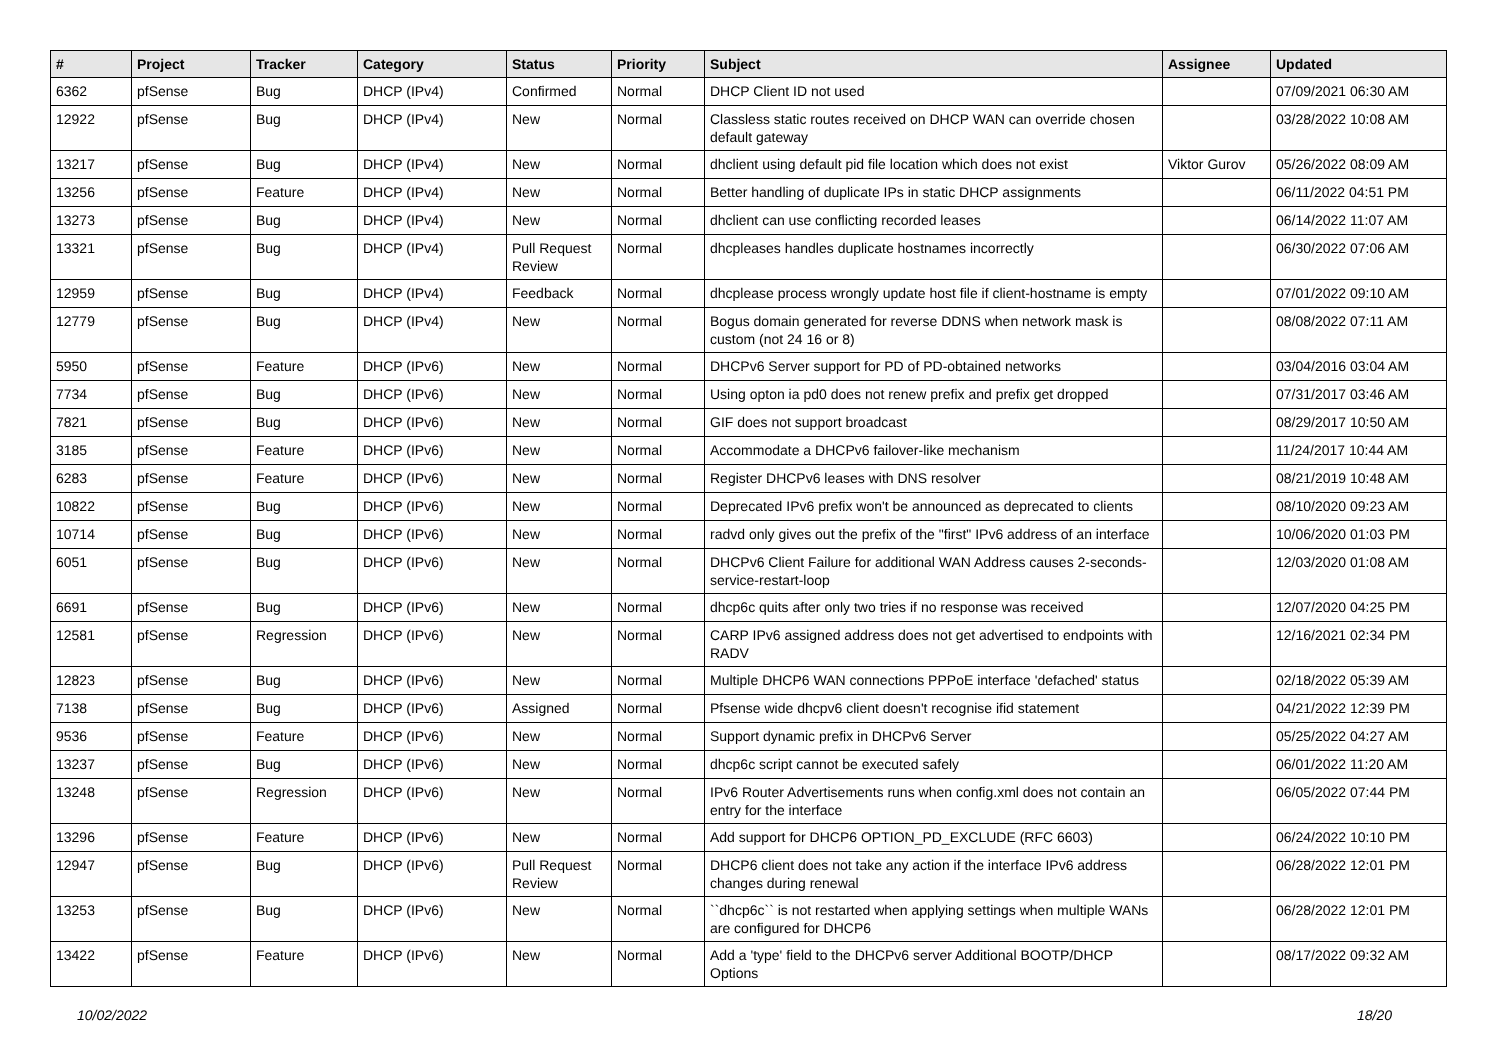| # | Project | Tracker | Category | Status | Priority | Subject | Assignee | Updated |
| --- | --- | --- | --- | --- | --- | --- | --- | --- |
| 6362 | pfSense | Bug | DHCP (IPv4) | Confirmed | Normal | DHCP Client ID not used | | 07/09/2021 06:30 AM |
| 12922 | pfSense | Bug | DHCP (IPv4) | New | Normal | Classless static routes received on DHCP WAN can override chosen default gateway | | 03/28/2022 10:08 AM |
| 13217 | pfSense | Bug | DHCP (IPv4) | New | Normal | dhclient using default pid file location which does not exist | Viktor Gurov | 05/26/2022 08:09 AM |
| 13256 | pfSense | Feature | DHCP (IPv4) | New | Normal | Better handling of duplicate IPs in static DHCP assignments | | 06/11/2022 04:51 PM |
| 13273 | pfSense | Bug | DHCP (IPv4) | New | Normal | dhclient can use conflicting recorded leases | | 06/14/2022 11:07 AM |
| 13321 | pfSense | Bug | DHCP (IPv4) | Pull Request Review | Normal | dhcpleases handles duplicate hostnames incorrectly | | 06/30/2022 07:06 AM |
| 12959 | pfSense | Bug | DHCP (IPv4) | Feedback | Normal | dhcplease process wrongly update host file if client-hostname is empty | | 07/01/2022 09:10 AM |
| 12779 | pfSense | Bug | DHCP (IPv4) | New | Normal | Bogus domain generated for reverse DDNS when network mask is custom (not 24 16 or 8) | | 08/08/2022 07:11 AM |
| 5950 | pfSense | Feature | DHCP (IPv6) | New | Normal | DHCPv6 Server support for PD of PD-obtained networks | | 03/04/2016 03:04 AM |
| 7734 | pfSense | Bug | DHCP (IPv6) | New | Normal | Using opton ia pd0 does not renew prefix and prefix get dropped | | 07/31/2017 03:46 AM |
| 7821 | pfSense | Bug | DHCP (IPv6) | New | Normal | GIF does not support broadcast | | 08/29/2017 10:50 AM |
| 3185 | pfSense | Feature | DHCP (IPv6) | New | Normal | Accommodate a DHCPv6 failover-like mechanism | | 11/24/2017 10:44 AM |
| 6283 | pfSense | Feature | DHCP (IPv6) | New | Normal | Register DHCPv6 leases with DNS resolver | | 08/21/2019 10:48 AM |
| 10822 | pfSense | Bug | DHCP (IPv6) | New | Normal | Deprecated IPv6 prefix won't be announced as deprecated to clients | | 08/10/2020 09:23 AM |
| 10714 | pfSense | Bug | DHCP (IPv6) | New | Normal | radvd only gives out the prefix of the "first" IPv6 address of an interface | | 10/06/2020 01:03 PM |
| 6051 | pfSense | Bug | DHCP (IPv6) | New | Normal | DHCPv6 Client Failure for additional WAN Address causes 2-seconds-service-restart-loop | | 12/03/2020 01:08 AM |
| 6691 | pfSense | Bug | DHCP (IPv6) | New | Normal | dhcp6c quits after only two tries if no response was received | | 12/07/2020 04:25 PM |
| 12581 | pfSense | Regression | DHCP (IPv6) | New | Normal | CARP IPv6 assigned address does not get advertised to endpoints with RADV | | 12/16/2021 02:34 PM |
| 12823 | pfSense | Bug | DHCP (IPv6) | New | Normal | Multiple DHCP6 WAN connections PPPoE interface 'defached' status | | 02/18/2022 05:39 AM |
| 7138 | pfSense | Bug | DHCP (IPv6) | Assigned | Normal | Pfsense wide dhcpv6 client doesn't recognise ifid statement | | 04/21/2022 12:39 PM |
| 9536 | pfSense | Feature | DHCP (IPv6) | New | Normal | Support dynamic prefix in DHCPv6 Server | | 05/25/2022 04:27 AM |
| 13237 | pfSense | Bug | DHCP (IPv6) | New | Normal | dhcp6c script cannot be executed safely | | 06/01/2022 11:20 AM |
| 13248 | pfSense | Regression | DHCP (IPv6) | New | Normal | IPv6 Router Advertisements runs when config.xml does not contain an entry for the interface | | 06/05/2022 07:44 PM |
| 13296 | pfSense | Feature | DHCP (IPv6) | New | Normal | Add support for DHCP6 OPTION_PD_EXCLUDE (RFC 6603) | | 06/24/2022 10:10 PM |
| 12947 | pfSense | Bug | DHCP (IPv6) | Pull Request Review | Normal | DHCP6 client does not take any action if the interface IPv6 address changes during renewal | | 06/28/2022 12:01 PM |
| 13253 | pfSense | Bug | DHCP (IPv6) | New | Normal | ``dhcp6c`` is not restarted when applying settings when multiple WANs are configured for DHCP6 | | 06/28/2022 12:01 PM |
| 13422 | pfSense | Feature | DHCP (IPv6) | New | Normal | Add a 'type' field to the DHCPv6 server Additional BOOTP/DHCP Options | | 08/17/2022 09:32 AM |
10/02/2022 18/20